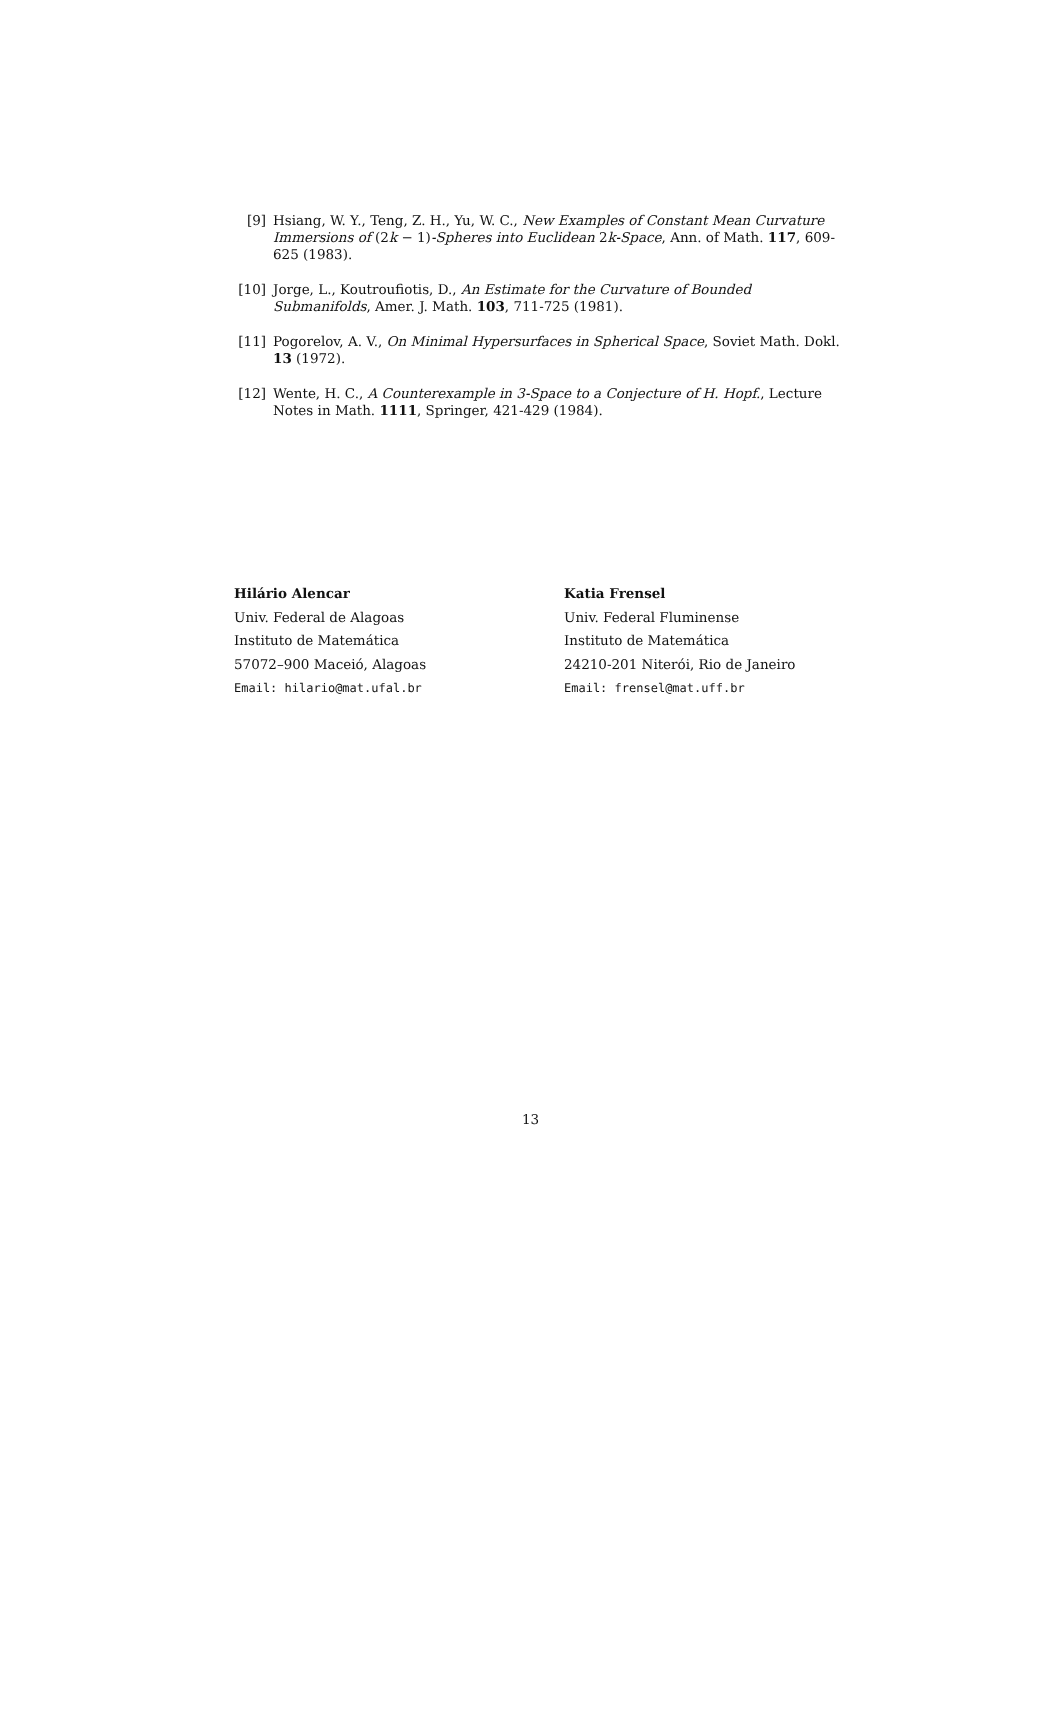[9] Hsiang, W. Y., Teng, Z. H., Yu, W. C., New Examples of Constant Mean Curvature Immersions of (2k − 1)-Spheres into Euclidean 2k-Space, Ann. of Math. 117, 609-625 (1983).
[10]
Jorge, L., Koutroufiotis, D., An Estimate for the Curvature of Bounded Submanifolds, Amer. J. Math. 103, 711-725 (1981).
[11]
Pogorelov, A. V., On Minimal Hypersurfaces in Spherical Space, Soviet Math. Dokl. 13 (1972).
[12]
Wente, H. C., A Counterexample in 3-Space to a Conjecture of H. Hopf., Lecture Notes in Math. 1111, Springer, 421-429 (1984).
Hilário Alencar
Univ. Federal de Alagoas
Instituto de Matemática
57072–900 Maceió, Alagoas
Email: hilario@mat.ufal.br
Katia Frensel
Univ. Federal Fluminense
Instituto de Matemática
24210-201 Niterói, Rio de Janeiro
Email: frensel@mat.uff.br
13